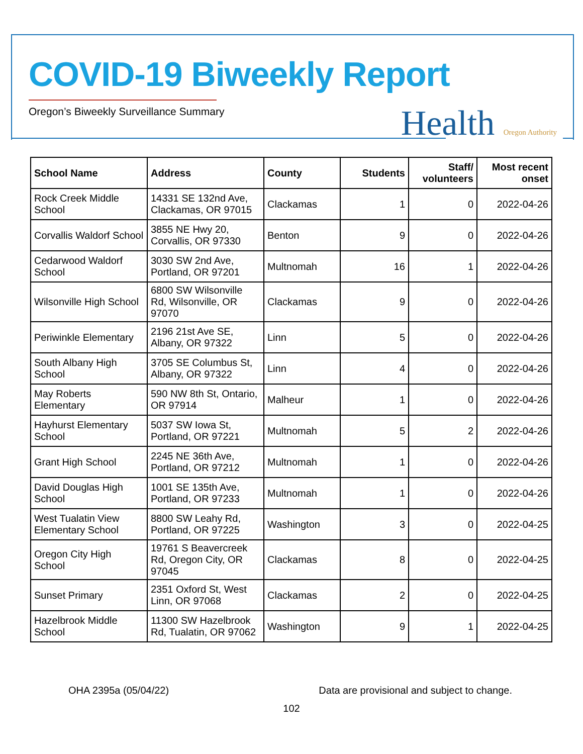COVID-19 Biweekly Report
Oregon’s Biweekly Surveillance Summary
Health Oregon Authority
| School Name | Address | County | Students | Staff/ volunteers | Most recent onset |
| --- | --- | --- | --- | --- | --- |
| Rock Creek Middle School | 14331 SE 132nd Ave, Clackamas, OR 97015 | Clackamas | 1 | 0 | 2022-04-26 |
| Corvallis Waldorf School | 3855 NE Hwy 20, Corvallis, OR 97330 | Benton | 9 | 0 | 2022-04-26 |
| Cedarwood Waldorf School | 3030 SW 2nd Ave, Portland, OR 97201 | Multnomah | 16 | 1 | 2022-04-26 |
| Wilsonville High School | 6800 SW Wilsonville Rd, Wilsonville, OR 97070 | Clackamas | 9 | 0 | 2022-04-26 |
| Periwinkle Elementary | 2196 21st Ave SE, Albany, OR 97322 | Linn | 5 | 0 | 2022-04-26 |
| South Albany High School | 3705 SE Columbus St, Albany, OR 97322 | Linn | 4 | 0 | 2022-04-26 |
| May Roberts Elementary | 590 NW 8th St, Ontario, OR 97914 | Malheur | 1 | 0 | 2022-04-26 |
| Hayhurst Elementary School | 5037 SW Iowa St, Portland, OR 97221 | Multnomah | 5 | 2 | 2022-04-26 |
| Grant High School | 2245 NE 36th Ave, Portland, OR 97212 | Multnomah | 1 | 0 | 2022-04-26 |
| David Douglas High School | 1001 SE 135th Ave, Portland, OR 97233 | Multnomah | 1 | 0 | 2022-04-26 |
| West Tualatin View Elementary School | 8800 SW Leahy Rd, Portland, OR 97225 | Washington | 3 | 0 | 2022-04-25 |
| Oregon City High School | 19761 S Beavercreek Rd, Oregon City, OR 97045 | Clackamas | 8 | 0 | 2022-04-25 |
| Sunset Primary | 2351 Oxford St, West Linn, OR 97068 | Clackamas | 2 | 0 | 2022-04-25 |
| Hazelbrook Middle School | 11300 SW Hazelbrook Rd, Tualatin, OR 97062 | Washington | 9 | 1 | 2022-04-25 |
OHA 2395a (05/04/22) Data are provisional and subject to change.
102